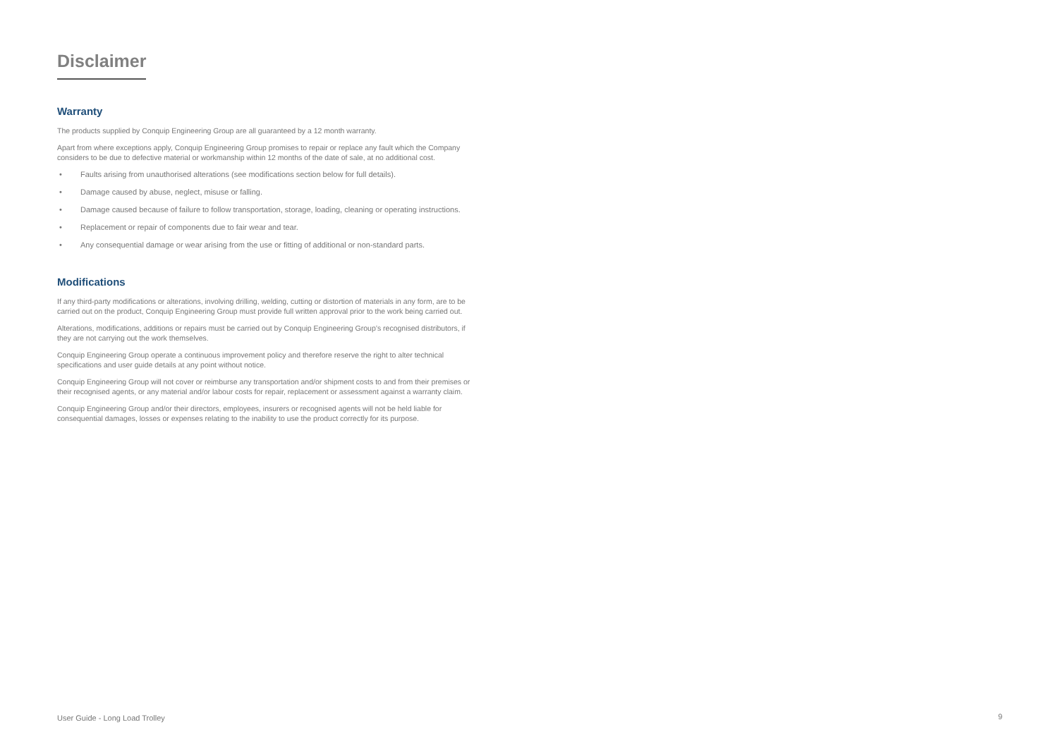Disclaimer
Warranty
The products supplied by Conquip Engineering Group are all guaranteed by a 12 month warranty.
Apart from where exceptions apply, Conquip Engineering Group promises to repair or replace any fault which the Company considers to be due to defective material or workmanship within 12 months of the date of sale, at no additional cost.
• Faults arising from unauthorised alterations (see modifications section below for full details).
• Damage caused by abuse, neglect, misuse or falling.
• Damage caused because of failure to follow transportation, storage, loading, cleaning or operating instructions.
• Replacement or repair of components due to fair wear and tear.
• Any consequential damage or wear arising from the use or fitting of additional or non-standard parts.
Modifications
If any third-party modifications or alterations, involving drilling, welding, cutting or distortion of materials in any form, are to be carried out on the product, Conquip Engineering Group must provide full written approval prior to the work being carried out.
Alterations, modifications, additions or repairs must be carried out by Conquip Engineering Group’s recognised distributors, if they are not carrying out the work themselves.
Conquip Engineering Group operate a continuous improvement policy and therefore reserve the right to alter technical specifications and user guide details at any point without notice.
Conquip Engineering Group will not cover or reimburse any transportation and/or shipment costs to and from their premises or their recognised agents, or any material and/or labour costs for repair, replacement or assessment against a warranty claim.
Conquip Engineering Group and/or their directors, employees, insurers or recognised agents will not be held liable for consequential damages, losses or expenses relating to the inability to use the product correctly for its purpose.
User Guide - Long Load Trolley 9